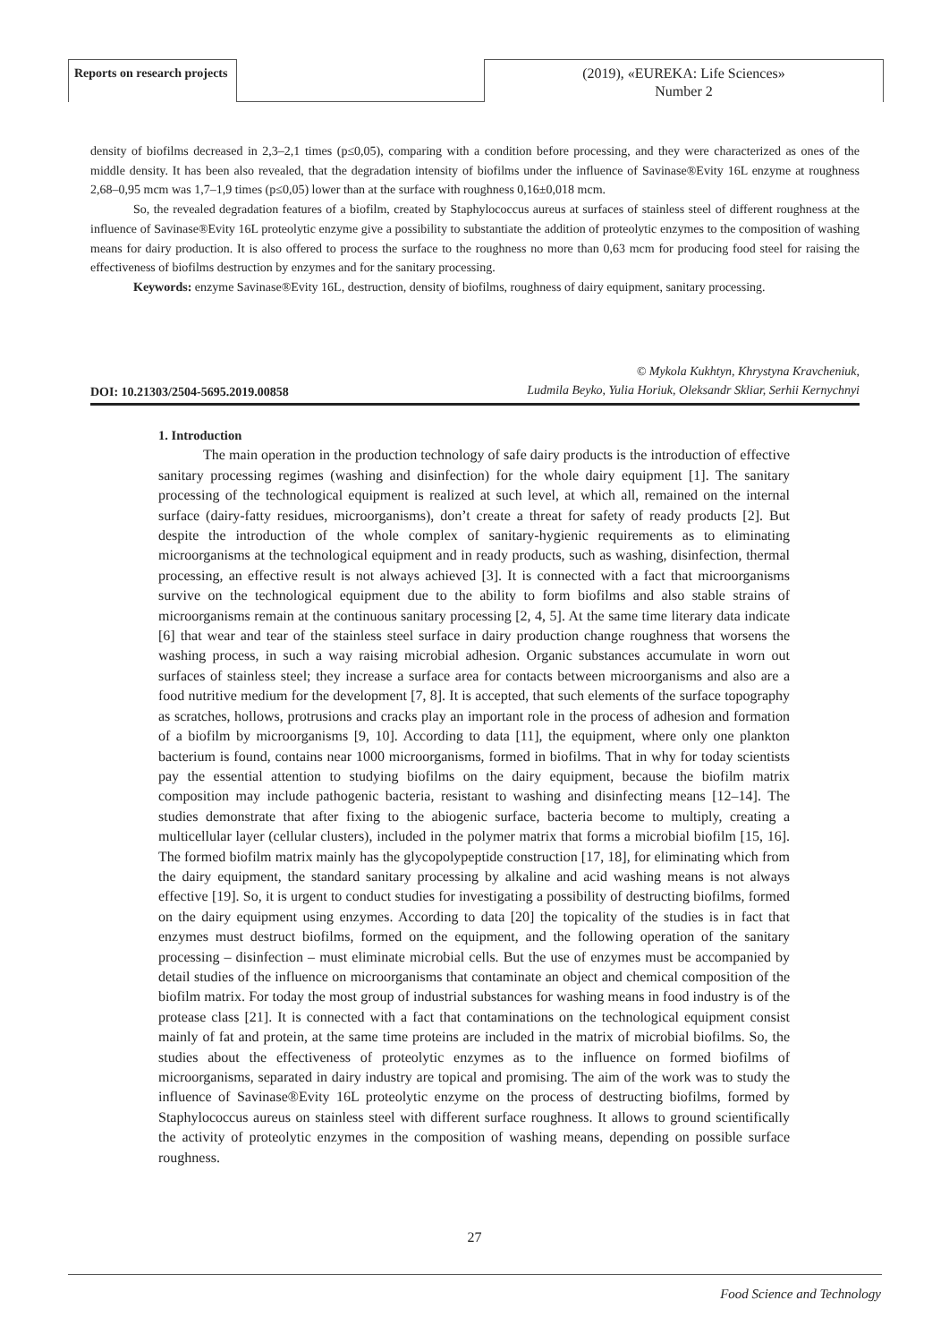Reports on research projects
(2019), «EUREKA: Life Sciences»
Number 2
density of biofilms decreased in 2,3–2,1 times (p≤0,05), comparing with a condition before processing, and they were characterized as ones of the middle density. It has been also revealed, that the degradation intensity of biofilms under the influence of Savinase®Evity 16L enzyme at roughness 2,68–0,95 mcm was 1,7–1,9 times (p≤0,05) lower than at the surface with roughness 0,16±0,018 mcm.
So, the revealed degradation features of a biofilm, created by Staphylococcus aureus at surfaces of stainless steel of different roughness at the influence of Savinase®Evity 16L proteolytic enzyme give a possibility to substantiate the addition of proteolytic enzymes to the composition of washing means for dairy production. It is also offered to process the surface to the roughness no more than 0,63 mcm for producing food steel for raising the effectiveness of biofilms destruction by enzymes and for the sanitary processing.
Keywords: enzyme Savinase®Evity 16L, destruction, density of biofilms, roughness of dairy equipment, sanitary processing.
DOI: 10.21303/2504-5695.2019.00858
© Mykola Kukhtyn, Khrystyna Kravcheniuk,
Ludmila Beyko, Yulia Horiuk, Oleksandr Skliar, Serhii Kernychnyi
1. Introduction
The main operation in the production technology of safe dairy products is the introduction of effective sanitary processing regimes (washing and disinfection) for the whole dairy equipment [1]. The sanitary processing of the technological equipment is realized at such level, at which all, remained on the internal surface (dairy-fatty residues, microorganisms), don’t create a threat for safety of ready products [2]. But despite the introduction of the whole complex of sanitary-hygienic requirements as to eliminating microorganisms at the technological equipment and in ready products, such as washing, disinfection, thermal processing, an effective result is not always achieved [3]. It is connected with a fact that microorganisms survive on the technological equipment due to the ability to form biofilms and also stable strains of microorganisms remain at the continuous sanitary processing [2, 4, 5]. At the same time literary data indicate [6] that wear and tear of the stainless steel surface in dairy production change roughness that worsens the washing process, in such a way raising microbial adhesion. Organic substances accumulate in worn out surfaces of stainless steel; they increase a surface area for contacts between microorganisms and also are a food nutritive medium for the development [7, 8]. It is accepted, that such elements of the surface topography as scratches, hollows, protrusions and cracks play an important role in the process of adhesion and formation of a biofilm by microorganisms [9, 10]. According to data [11], the equipment, where only one plankton bacterium is found, contains near 1000 microorganisms, formed in biofilms. That in why for today scientists pay the essential attention to studying biofilms on the dairy equipment, because the biofilm matrix composition may include pathogenic bacteria, resistant to washing and disinfecting means [12–14]. The studies demonstrate that after fixing to the abiogenic surface, bacteria become to multiply, creating a multicellular layer (cellular clusters), included in the polymer matrix that forms a microbial biofilm [15, 16]. The formed biofilm matrix mainly has the glycopolypeptide construction [17, 18], for eliminating which from the dairy equipment, the standard sanitary processing by alkaline and acid washing means is not always effective [19]. So, it is urgent to conduct studies for investigating a possibility of destructing biofilms, formed on the dairy equipment using enzymes. According to data [20] the topicality of the studies is in fact that enzymes must destruct biofilms, formed on the equipment, and the following operation of the sanitary processing – disinfection – must eliminate microbial cells. But the use of enzymes must be accompanied by detail studies of the influence on microorganisms that contaminate an object and chemical composition of the biofilm matrix. For today the most group of industrial substances for washing means in food industry is of the protease class [21]. It is connected with a fact that contaminations on the technological equipment consist mainly of fat and protein, at the same time proteins are included in the matrix of microbial biofilms. So, the studies about the effectiveness of proteolytic enzymes as to the influence on formed biofilms of microorganisms, separated in dairy industry are topical and promising. The aim of the work was to study the influence of Savinase®Evity 16L proteolytic enzyme on the process of destructing biofilms, formed by Staphylococcus aureus on stainless steel with different surface roughness. It allows to ground scientifically the activity of proteolytic enzymes in the composition of washing means, depending on possible surface roughness.
27
Food Science and Technology